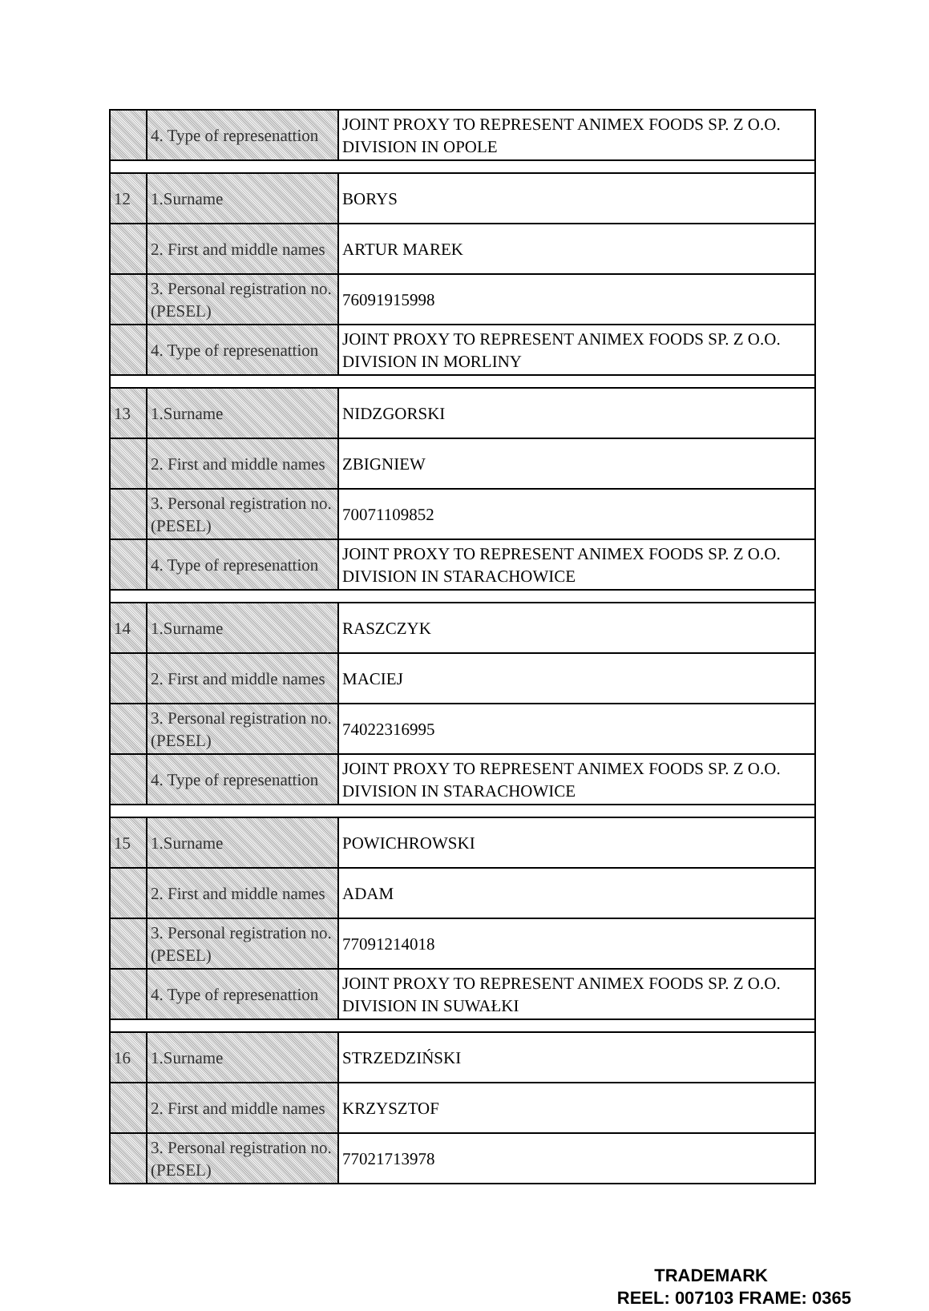| | 4. Type of represenattion | JOINT PROXY TO REPRESENT ANIMEX FOODS SP. Z O.O. DIVISION IN OPOLE |
| 12 | 1.Surname | BORYS |
| | 2. First and middle names | ARTUR MAREK |
| | 3. Personal registration no. (PESEL) | 76091915998 |
| | 4. Type of represenattion | JOINT PROXY TO REPRESENT ANIMEX FOODS SP. Z O.O. DIVISION IN MORLINY |
| 13 | 1.Surname | NIDZGORSKI |
| | 2. First and middle names | ZBIGNIEW |
| | 3. Personal registration no. (PESEL) | 70071109852 |
| | 4. Type of represenattion | JOINT PROXY TO REPRESENT ANIMEX FOODS SP. Z O.O. DIVISION IN STARACHOWICE |
| 14 | 1.Surname | RASZCZYK |
| | 2. First and middle names | MACIEJ |
| | 3. Personal registration no. (PESEL) | 74022316995 |
| | 4. Type of represenattion | JOINT PROXY TO REPRESENT ANIMEX FOODS SP. Z O.O. DIVISION IN STARACHOWICE |
| 15 | 1.Surname | POWICHROWSKI |
| | 2. First and middle names | ADAM |
| | 3. Personal registration no. (PESEL) | 77091214018 |
| | 4. Type of represenattion | JOINT PROXY TO REPRESENT ANIMEX FOODS SP. Z O.O. DIVISION IN SUWAŁKI |
| 16 | 1.Surname | STRZEDZIŃSKI |
| | 2. First and middle names | KRZYSZTOF |
| | 3. Personal registration no. (PESEL) | 77021713978 |
TRADEMARK
REEL: 007103 FRAME: 0365